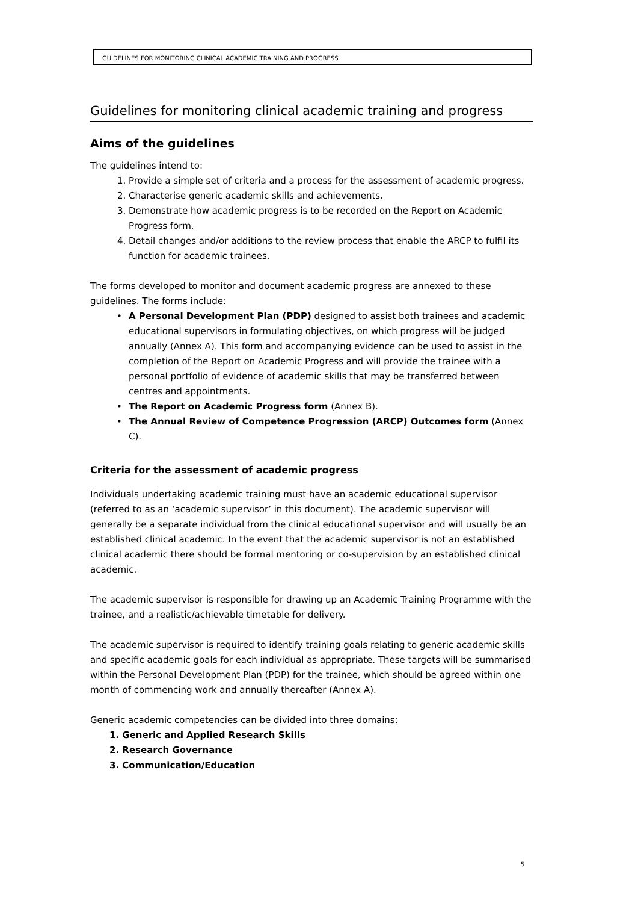GUIDELINES FOR MONITORING CLINICAL ACADEMIC TRAINING AND PROGRESS
Guidelines for monitoring clinical academic training and progress
Aims of the guidelines
The guidelines intend to:
1. Provide a simple set of criteria and a process for the assessment of academic progress.
2. Characterise generic academic skills and achievements.
3. Demonstrate how academic progress is to be recorded on the Report on Academic Progress form.
4. Detail changes and/or additions to the review process that enable the ARCP to fulfil its function for academic trainees.
The forms developed to monitor and document academic progress are annexed to these guidelines. The forms include:
• A Personal Development Plan (PDP) designed to assist both trainees and academic educational supervisors in formulating objectives, on which progress will be judged annually (Annex A). This form and accompanying evidence can be used to assist in the completion of the Report on Academic Progress and will provide the trainee with a personal portfolio of evidence of academic skills that may be transferred between centres and appointments.
• The Report on Academic Progress form (Annex B).
• The Annual Review of Competence Progression (ARCP) Outcomes form (Annex C).
Criteria for the assessment of academic progress
Individuals undertaking academic training must have an academic educational supervisor (referred to as an ‘academic supervisor’ in this document). The academic supervisor will generally be a separate individual from the clinical educational supervisor and will usually be an established clinical academic. In the event that the academic supervisor is not an established clinical academic there should be formal mentoring or co-supervision by an established clinical academic.
The academic supervisor is responsible for drawing up an Academic Training Programme with the trainee, and a realistic/achievable timetable for delivery.
The academic supervisor is required to identify training goals relating to generic academic skills and specific academic goals for each individual as appropriate. These targets will be summarised within the Personal Development Plan (PDP) for the trainee, which should be agreed within one month of commencing work and annually thereafter (Annex A).
Generic academic competencies can be divided into three domains:
1. Generic and Applied Research Skills
2. Research Governance
3. Communication/Education
5